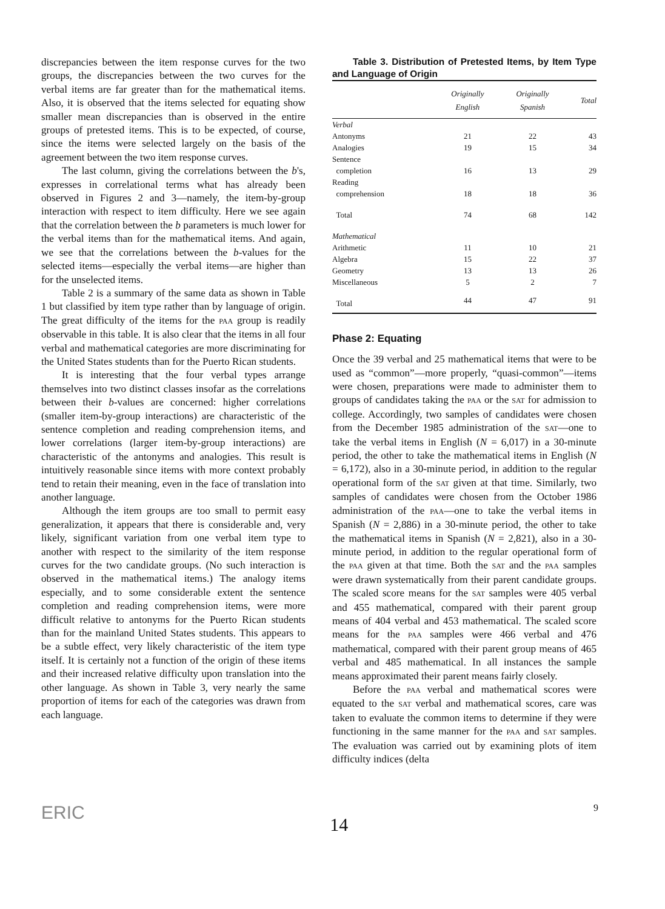discrepancies between the item response curves for the two groups, the discrepancies between the two curves for the verbal items are far greater than for the mathematical items. Also, it is observed that the items selected for equating show smaller mean discrepancies than is observed in the entire groups of pretested items. This is to be expected, of course, since the items were selected largely on the basis of the agreement between the two item response curves.
The last column, giving the correlations between the b's, expresses in correlational terms what has already been observed in Figures 2 and 3—namely, the item-by-group interaction with respect to item difficulty. Here we see again that the correlation between the b parameters is much lower for the verbal items than for the mathematical items. And again, we see that the correlations between the b-values for the selected items—especially the verbal items—are higher than for the unselected items.
Table 2 is a summary of the same data as shown in Table 1 but classified by item type rather than by language of origin. The great difficulty of the items for the PAA group is readily observable in this table. It is also clear that the items in all four verbal and mathematical categories are more discriminating for the United States students than for the Puerto Rican students.
It is interesting that the four verbal types arrange themselves into two distinct classes insofar as the correlations between their b-values are concerned: higher correlations (smaller item-by-group interactions) are characteristic of the sentence completion and reading comprehension items, and lower correlations (larger item-by-group interactions) are characteristic of the antonyms and analogies. This result is intuitively reasonable since items with more context probably tend to retain their meaning, even in the face of translation into another language.
Although the item groups are too small to permit easy generalization, it appears that there is considerable and, very likely, significant variation from one verbal item type to another with respect to the similarity of the item response curves for the two candidate groups. (No such interaction is observed in the mathematical items.) The analogy items especially, and to some considerable extent the sentence completion and reading comprehension items, were more difficult relative to antonyms for the Puerto Rican students than for the mainland United States students. This appears to be a subtle effect, very likely characteristic of the item type itself. It is certainly not a function of the origin of these items and their increased relative difficulty upon translation into the other language. As shown in Table 3, very nearly the same proportion of items for each of the categories was drawn from each language.
Table 3. Distribution of Pretested Items, by Item Type and Language of Origin
| | Originally English | Originally Spanish | Total |
| --- | --- | --- | --- |
| Verbal | | | |
| Antonyms | 21 | 22 | 43 |
| Analogies | 19 | 15 | 34 |
| Sentence completion | 16 | 13 | 29 |
| Reading comprehension | 18 | 18 | 36 |
| Total | 74 | 68 | 142 |
| Mathematical | | | |
| Arithmetic | 11 | 10 | 21 |
| Algebra | 15 | 22 | 37 |
| Geometry | 13 | 13 | 26 |
| Miscellaneous | 5 | 2 | 7 |
| Total | 44 | 47 | 91 |
Phase 2: Equating
Once the 39 verbal and 25 mathematical items that were to be used as “common”—more properly, “quasi-common”—items were chosen, preparations were made to administer them to groups of candidates taking the PAA or the SAT for admission to college. Accordingly, two samples of candidates were chosen from the December 1985 administration of the SAT—one to take the verbal items in English (N = 6,017) in a 30-minute period, the other to take the mathematical items in English (N = 6,172), also in a 30-minute period, in addition to the regular operational form of the SAT given at that time. Similarly, two samples of candidates were chosen from the October 1986 administration of the PAA—one to take the verbal items in Spanish (N = 2,886) in a 30-minute period, the other to take the mathematical items in Spanish (N = 2,821), also in a 30-minute period, in addition to the regular operational form of the PAA given at that time. Both the SAT and the PAA samples were drawn systematically from their parent candidate groups. The scaled score means for the SAT samples were 405 verbal and 455 mathematical, compared with their parent group means of 404 verbal and 453 mathematical. The scaled score means for the PAA samples were 466 verbal and 476 mathematical, compared with their parent group means of 465 verbal and 485 mathematical. In all instances the sample means approximated their parent means fairly closely.
Before the PAA verbal and mathematical scores were equated to the SAT verbal and mathematical scores, care was taken to evaluate the common items to determine if they were functioning in the same manner for the PAA and SAT samples. The evaluation was carried out by examining plots of item difficulty indices (delta
ERIC 14 9